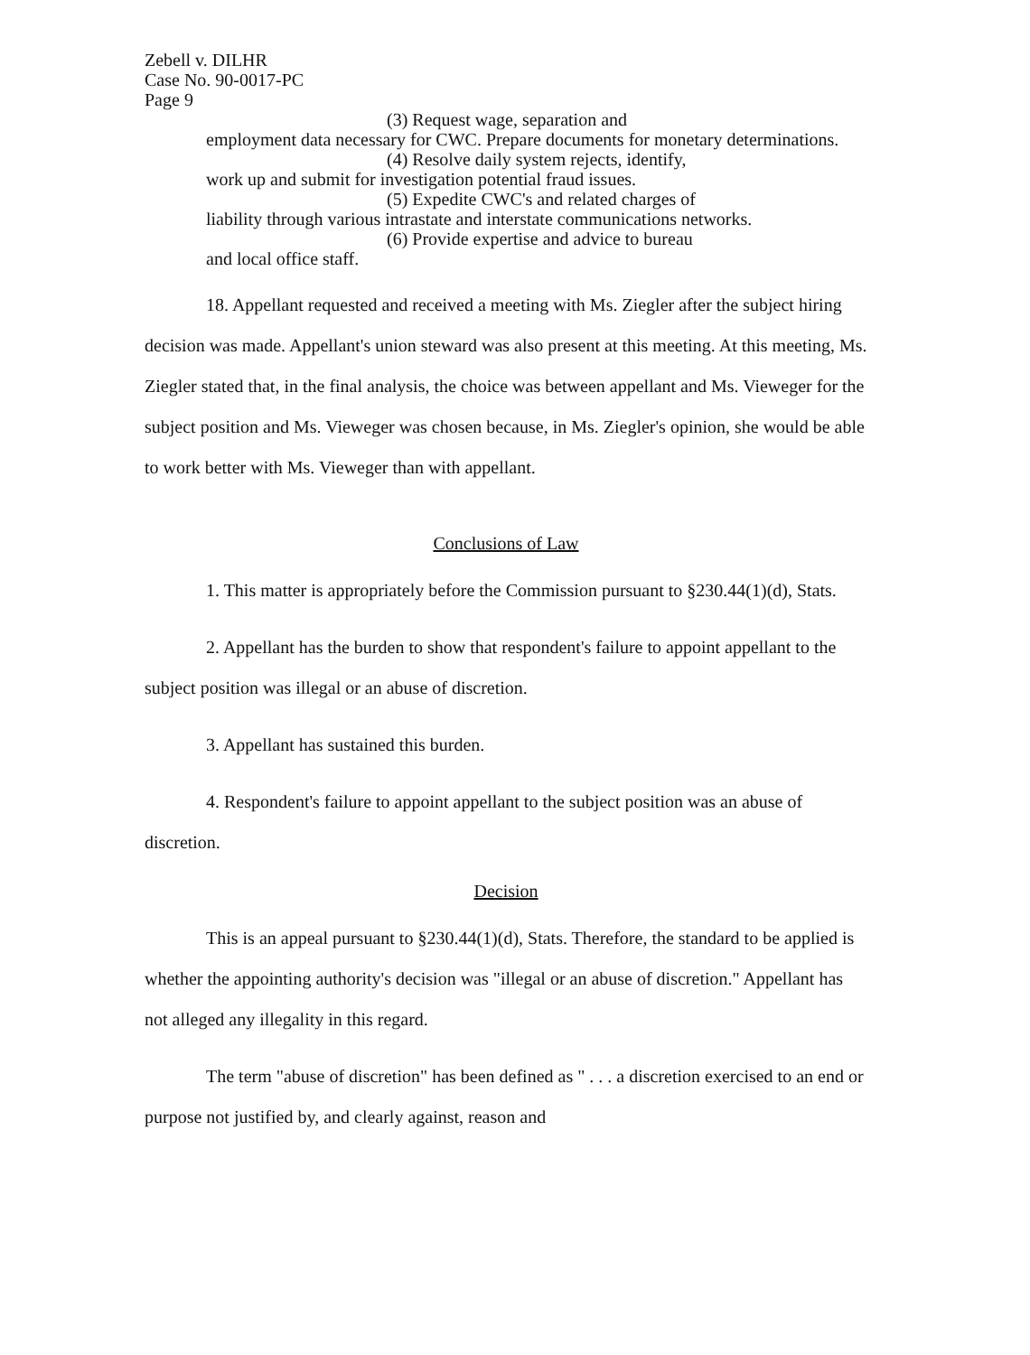Zebell v. DILHR
Case No. 90-0017-PC
Page 9
(3) Request wage, separation and
employment data necessary for CWC. Prepare documents for monetary determinations.
(4) Resolve daily system rejects, identify,
work up and submit for investigation potential fraud issues.
(5) Expedite CWC's and related charges of
liability through various intrastate and interstate communications networks.
(6) Provide expertise and advice to bureau
and local office staff.
18. Appellant requested and received a meeting with Ms. Ziegler after the subject hiring decision was made. Appellant's union steward was also present at this meeting. At this meeting, Ms. Ziegler stated that, in the final analysis, the choice was between appellant and Ms. Vieweger for the subject position and Ms. Vieweger was chosen because, in Ms. Ziegler's opinion, she would be able to work better with Ms. Vieweger than with appellant.
Conclusions of Law
1. This matter is appropriately before the Commission pursuant to §230.44(1)(d), Stats.
2. Appellant has the burden to show that respondent's failure to appoint appellant to the subject position was illegal or an abuse of discretion.
3. Appellant has sustained this burden.
4. Respondent's failure to appoint appellant to the subject position was an abuse of discretion.
Decision
This is an appeal pursuant to §230.44(1)(d), Stats. Therefore, the standard to be applied is whether the appointing authority's decision was "illegal or an abuse of discretion." Appellant has not alleged any illegality in this regard.
The term "abuse of discretion" has been defined as " . . . a discretion exercised to an end or purpose not justified by, and clearly against, reason and